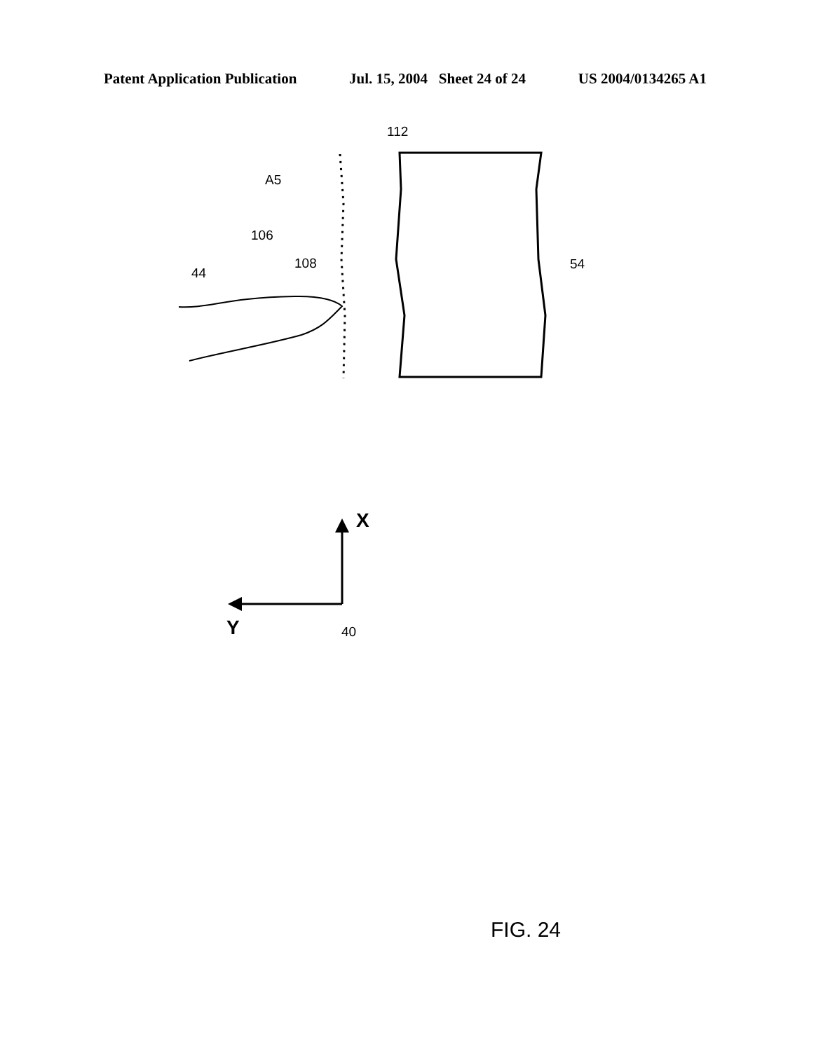Patent Application Publication Jul. 15, 2004 Sheet 24 of 24 US 2004/0134265 A1
112
A5
106
108
44
54
X
Y
40
FIG. 24